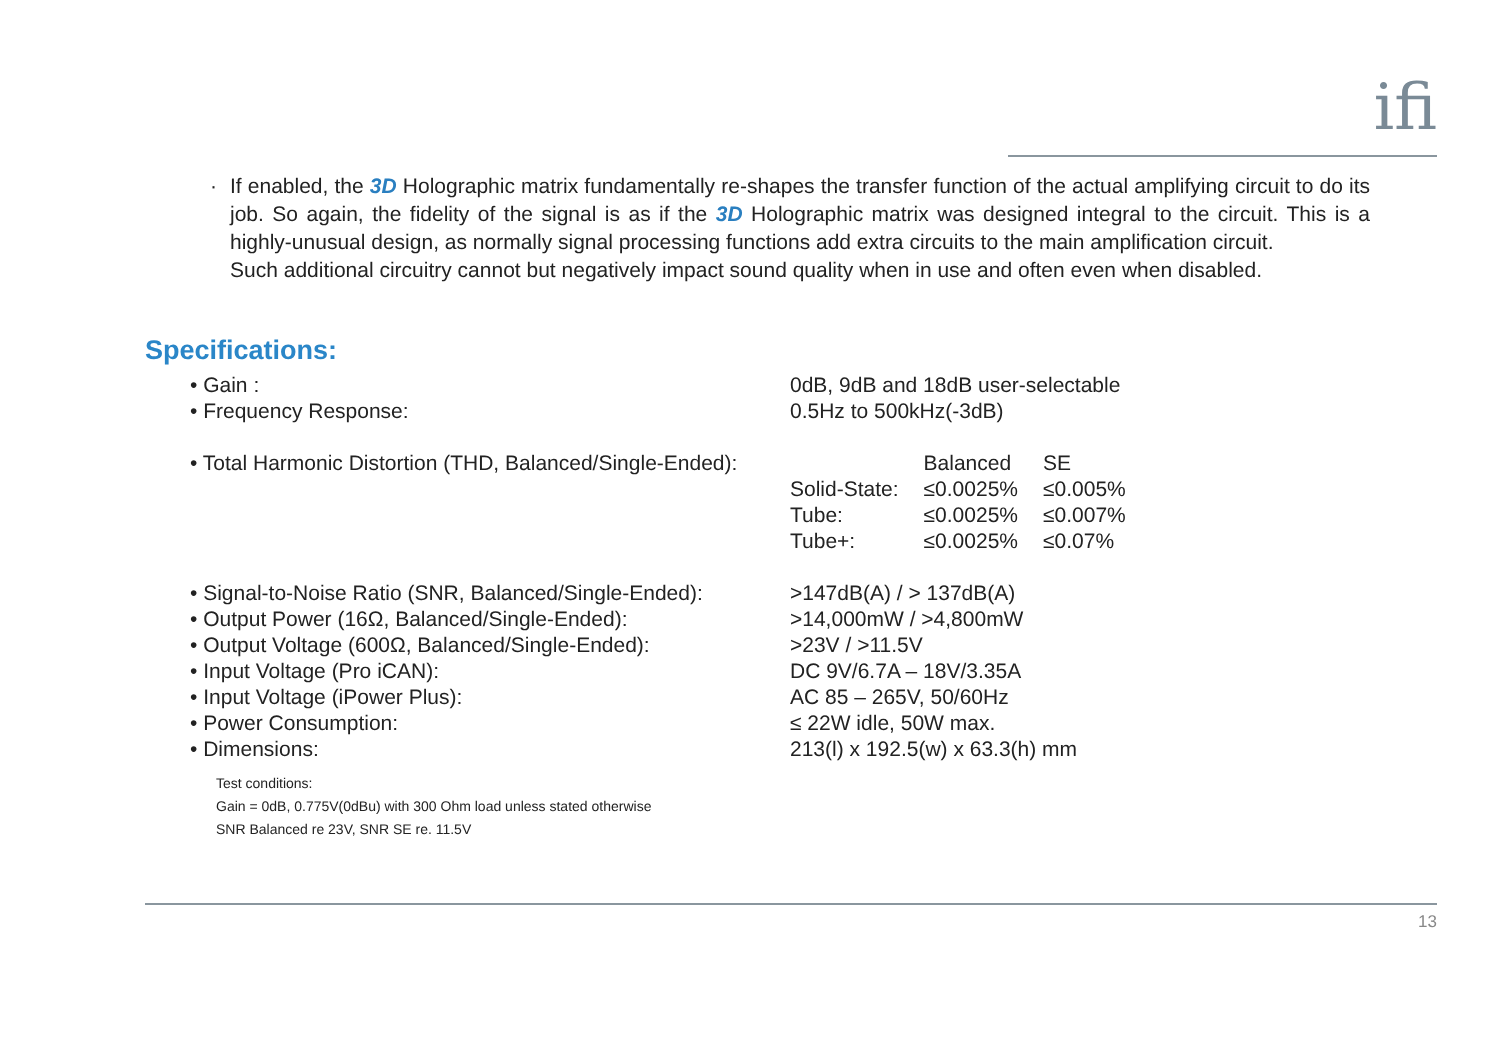ifi
· If enabled, the 3D Holographic matrix fundamentally re-shapes the transfer function of the actual amplifying circuit to do its job. So again, the fidelity of the signal is as if the 3D Holographic matrix was designed integral to the circuit. This is a highly-unusual design, as normally signal processing functions add extra circuits to the main amplification circuit.
Such additional circuitry cannot but negatively impact sound quality when in use and often even when disabled.
Specifications:
| • Gain : | 0dB, 9dB and 18dB user-selectable |
| • Frequency Response: | 0.5Hz to 500kHz(-3dB) |
| • Total Harmonic Distortion (THD, Balanced/Single-Ended): | / / Balanced / SE / / Solid-State: / ≤0.0025% / ≤0.005% / / Tube: / ≤0.0025% / ≤0.007% / / Tube+: / ≤0.0025% / ≤0.07% / |
| • Signal-to-Noise Ratio (SNR, Balanced/Single-Ended): | >147dB(A) / > 137dB(A) |
| • Output Power (16Ω, Balanced/Single-Ended): | >14,000mW / >4,800mW |
| • Output Voltage (600Ω, Balanced/Single-Ended): | >23V / >11.5V |
| • Input Voltage (Pro iCAN): | DC 9V/6.7A – 18V/3.35A |
| • Input Voltage (iPower Plus): | AC 85 – 265V, 50/60Hz |
| • Power Consumption: | ≤ 22W idle, 50W max. |
| • Dimensions: | 213(l) x 192.5(w) x 63.3(h) mm |
Test conditions:
Gain = 0dB, 0.775V(0dBu) with 300 Ohm load unless stated otherwise
SNR Balanced re 23V, SNR SE re. 11.5V
13